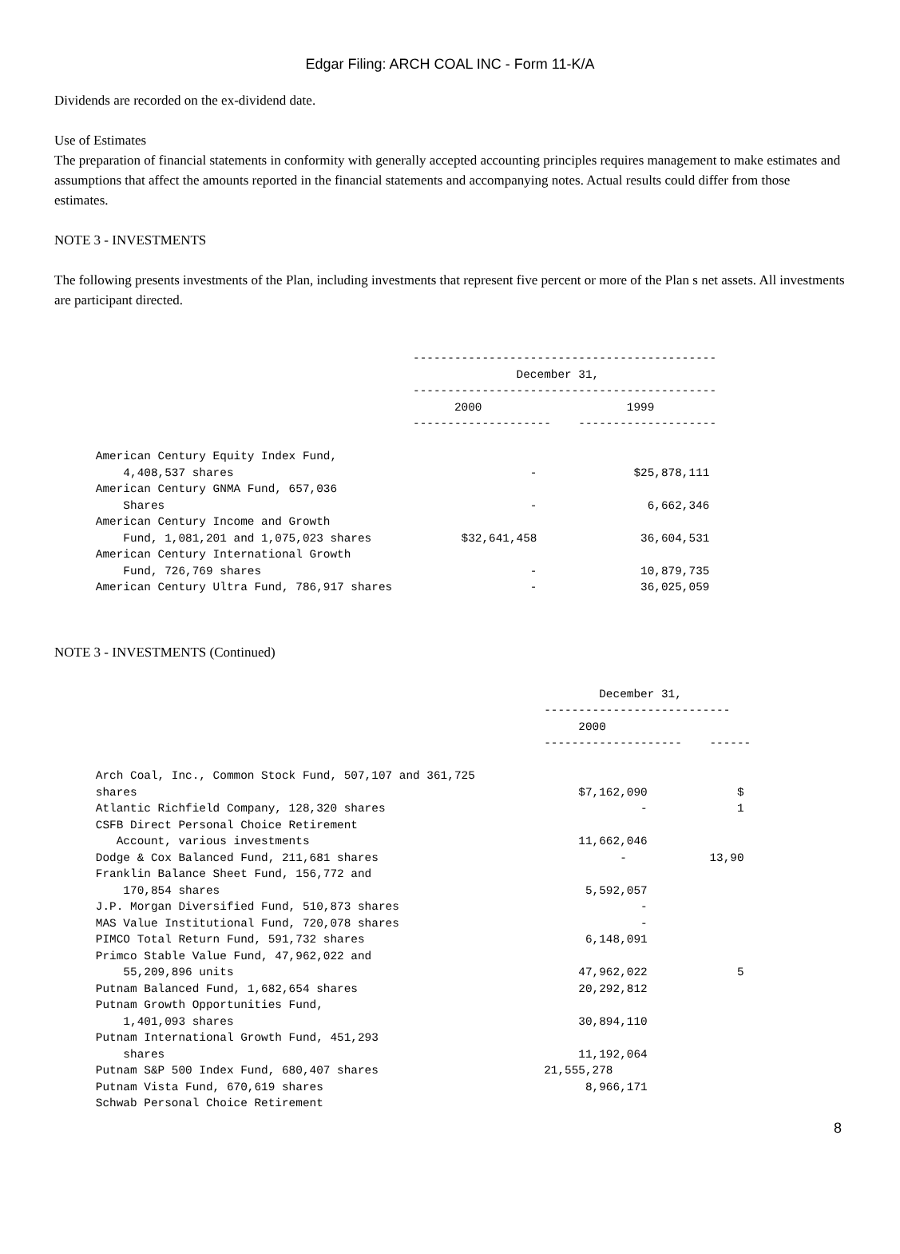Edgar Filing: ARCH COAL INC - Form 11-K/A
Dividends are recorded on the ex-dividend date.
Use of Estimates
The preparation of financial statements in conformity with generally accepted accounting principles requires management to make estimates and assumptions that affect the amounts reported in the financial statements and accompanying notes. Actual results could differ from those estimates.
NOTE 3 - INVESTMENTS
The following presents investments of the Plan, including investments that represent five percent or more of the Plan s net assets. All investments are participant directed.
                                                    --------------------------------------------
                                                                   December 31,
                                                    --------------------------------------------
                                                          2000                     1999
                                                    --------------------    --------------------

      American Century Equity Index Fund,
          4,408,537 shares                                           -              $25,878,111
      American Century GNMA Fund, 657,036
          Shares                                                     -                6,662,346
      American Century Income and Growth
          Fund, 1,081,201 and 1,075,023 shares             $32,641,458               36,604,531
      American Century International Growth
          Fund, 726,769 shares                                       -               10,879,735
      American Century Ultra Fund, 786,917 shares                    -               36,025,059
NOTE 3 - INVESTMENTS (Continued)
                                                                               December 31,
                                                                       ---------------------------
                                                                            2000
                                                                       --------------------    ------

      Arch Coal, Inc., Common Stock Fund, 507,107 and 361,725
      shares                                                                $7,162,090             $
      Atlantic Richfield Company, 128,320 shares                                     -             1
      CSFB Direct Personal Choice Retirement
         Account, various investments                                       11,662,046
      Dodge & Cox Balanced Fund, 211,681 shares                                   -            13,90
      Franklin Balance Sheet Fund, 156,772 and
          170,854 shares                                                     5,592,057
      J.P. Morgan Diversified Fund, 510,873 shares                                   -
      MAS Value Institutional Fund, 720,078 shares                                   -
      PIMCO Total Return Fund, 591,732 shares                                6,148,091
      Primco Stable Value Fund, 47,962,022 and
          55,209,896 units                                                  47,962,022             5
      Putnam Balanced Fund, 1,682,654 shares                                20,292,812
      Putnam Growth Opportunities Fund,
          1,401,093 shares                                                  30,894,110
      Putnam International Growth Fund, 451,293
          shares                                                            11,192,064
      Putnam S&P 500 Index Fund, 680,407 shares                        21,555,278
      Putnam Vista Fund, 670,619 shares                                      8,966,171
      Schwab Personal Choice Retirement
8